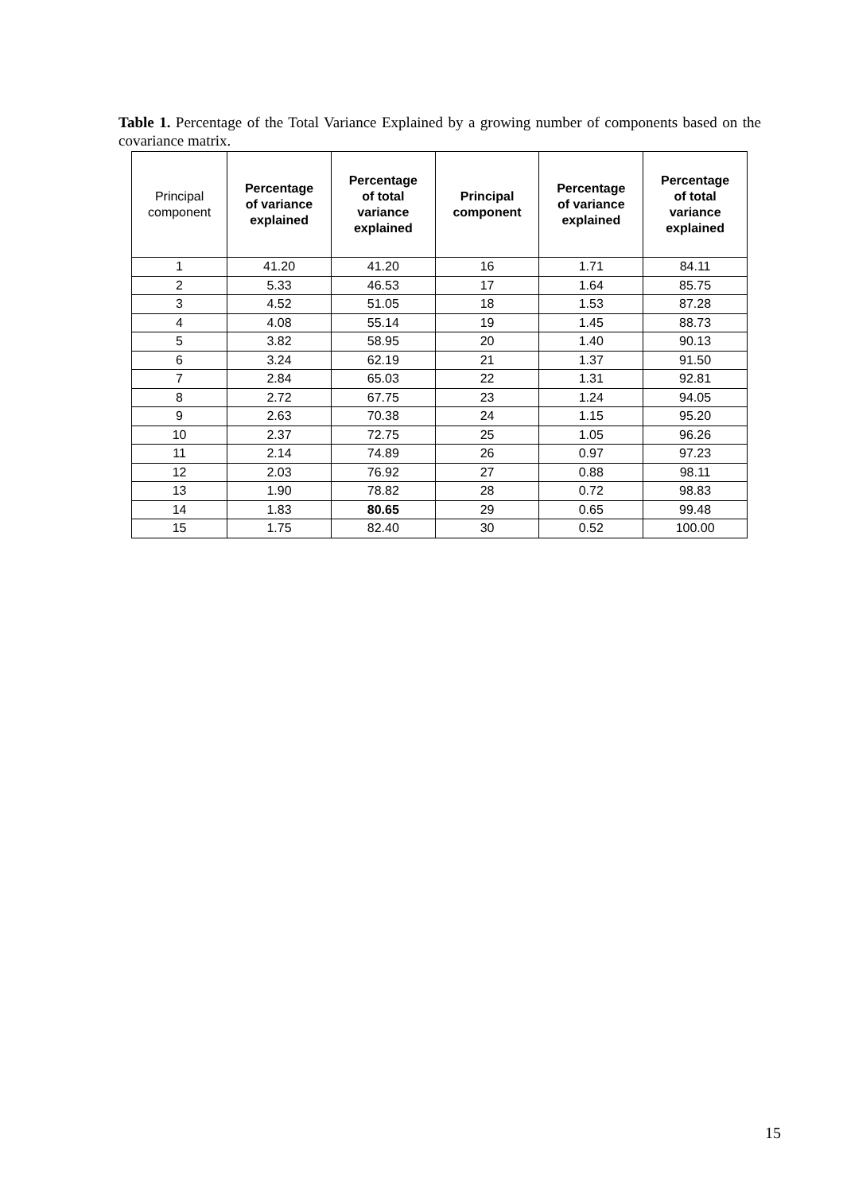Table 1. Percentage of the Total Variance Explained by a growing number of components based on the covariance matrix.
| Principal component | Percentage of variance explained | Percentage of total variance explained | Principal component | Percentage of variance explained | Percentage of total variance explained |
| --- | --- | --- | --- | --- | --- |
| 1 | 41.20 | 41.20 | 16 | 1.71 | 84.11 |
| 2 | 5.33 | 46.53 | 17 | 1.64 | 85.75 |
| 3 | 4.52 | 51.05 | 18 | 1.53 | 87.28 |
| 4 | 4.08 | 55.14 | 19 | 1.45 | 88.73 |
| 5 | 3.82 | 58.95 | 20 | 1.40 | 90.13 |
| 6 | 3.24 | 62.19 | 21 | 1.37 | 91.50 |
| 7 | 2.84 | 65.03 | 22 | 1.31 | 92.81 |
| 8 | 2.72 | 67.75 | 23 | 1.24 | 94.05 |
| 9 | 2.63 | 70.38 | 24 | 1.15 | 95.20 |
| 10 | 2.37 | 72.75 | 25 | 1.05 | 96.26 |
| 11 | 2.14 | 74.89 | 26 | 0.97 | 97.23 |
| 12 | 2.03 | 76.92 | 27 | 0.88 | 98.11 |
| 13 | 1.90 | 78.82 | 28 | 0.72 | 98.83 |
| 14 | 1.83 | 80.65 | 29 | 0.65 | 99.48 |
| 15 | 1.75 | 82.40 | 30 | 0.52 | 100.00 |
15